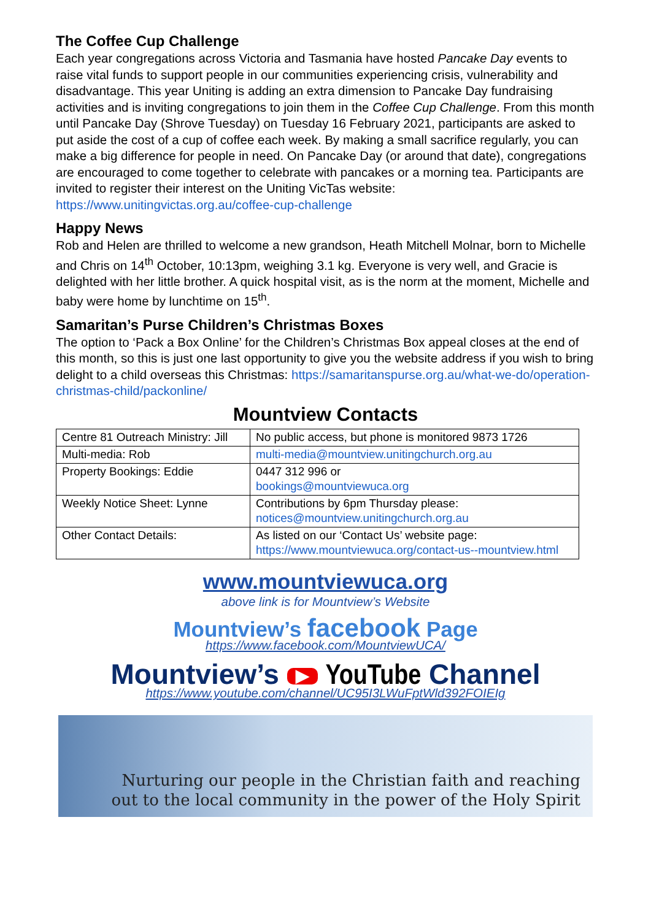The Coffee Cup Challenge
Each year congregations across Victoria and Tasmania have hosted Pancake Day events to raise vital funds to support people in our communities experiencing crisis, vulnerability and disadvantage. This year Uniting is adding an extra dimension to Pancake Day fundraising activities and is inviting congregations to join them in the Coffee Cup Challenge. From this month until Pancake Day (Shrove Tuesday) on Tuesday 16 February 2021, participants are asked to put aside the cost of a cup of coffee each week. By making a small sacrifice regularly, you can make a big difference for people in need. On Pancake Day (or around that date), congregations are encouraged to come together to celebrate with pancakes or a morning tea. Participants are invited to register their interest on the Uniting VicTas website: https://www.unitingvictas.org.au/coffee-cup-challenge
Happy News
Rob and Helen are thrilled to welcome a new grandson, Heath Mitchell Molnar, born to Michelle and Chris on 14<sup>th</sup> October, 10:13pm, weighing 3.1 kg. Everyone is very well, and Gracie is delighted with her little brother. A quick hospital visit, as is the norm at the moment, Michelle and baby were home by lunchtime on 15<sup>th</sup>.
Samaritan’s Purse Children’s Christmas Boxes
The option to ‘Pack a Box Online’ for the Children’s Christmas Box appeal closes at the end of this month, so this is just one last opportunity to give you the website address if you wish to bring delight to a child overseas this Christmas: https://samaritanspurse.org.au/what-we-do/operation-christmas-child/packonline/
Mountview Contacts
| Centre 81 Outreach Ministry: Jill | No public access, but phone is monitored 9873 1726 |
| Multi-media: Rob | multi-media@mountview.unitingchurch.org.au |
| Property Bookings: Eddie | 0447 312 996 or bookings@mountviewuca.org |
| Weekly Notice Sheet: Lynne | Contributions by 6pm Thursday please: notices@mountview.unitingchurch.org.au |
| Other Contact Details: | As listed on our ‘Contact Us’ website page: https://www.mountviewuca.org/contact-us--mountview.html |
www.mountviewuca.org
above link is for Mountview’s Website
Mountview’s facebook Page
https://www.facebook.com/MountviewUCA/
Mountview’s ▶ YouTube Channel
https://www.youtube.com/channel/UC95I3LWuFptWld392FOIEIg
Nurturing our people in the Christian faith and reaching
out to the local community in the power of the Holy Spirit